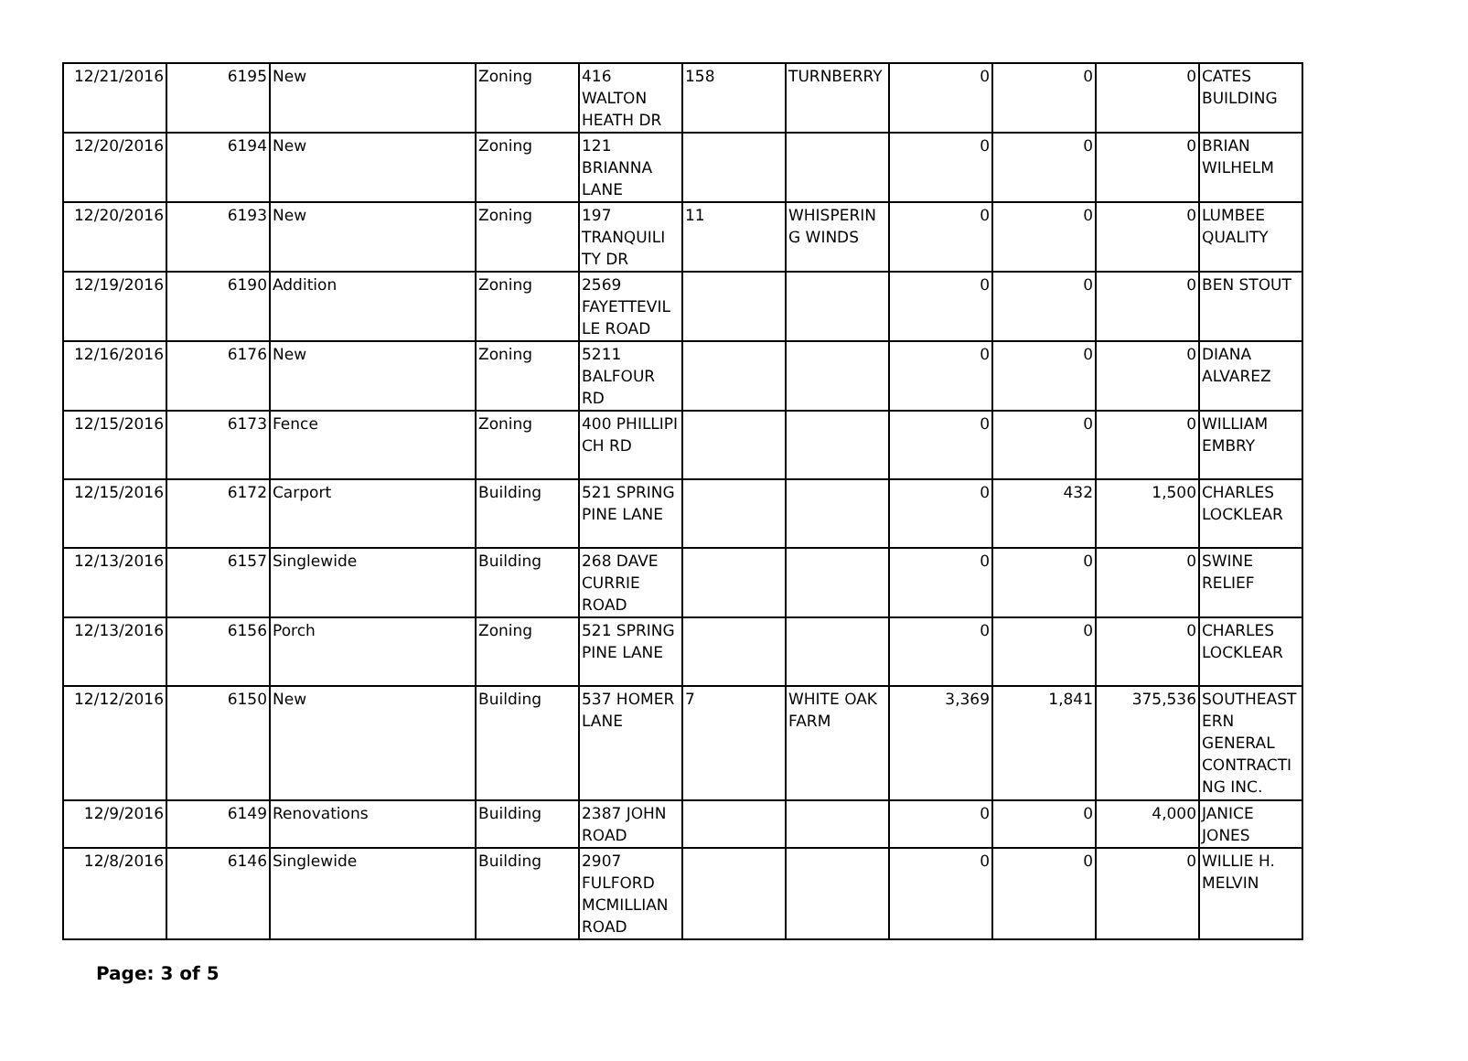| 12/21/2016 | 6195 | New | Zoning | 416 WALTON HEATH DR | 158 | TURNBERRY | 0 | 0 | 0 | CATES BUILDING |
| 12/20/2016 | 6194 | New | Zoning | 121 BRIANNA LANE | | | 0 | 0 | 0 | BRIAN WILHELM |
| 12/20/2016 | 6193 | New | Zoning | 197 TRANQUILI TY DR | 11 | WHISPERIN G WINDS | 0 | 0 | 0 | LUMBEE QUALITY |
| 12/19/2016 | 6190 | Addition | Zoning | 2569 FAYETTEVIL LE ROAD | | | 0 | 0 | 0 | BEN STOUT |
| 12/16/2016 | 6176 | New | Zoning | 5211 BALFOUR RD | | | 0 | 0 | 0 | DIANA ALVAREZ |
| 12/15/2016 | 6173 | Fence | Zoning | 400 PHILLIPI CH RD | | | 0 | 0 | 0 | WILLIAM EMBRY |
| 12/15/2016 | 6172 | Carport | Building | 521 SPRING PINE LANE | | | 0 | 432 | 1,500 | CHARLES LOCKLEAR |
| 12/13/2016 | 6157 | Singlewide | Building | 268 DAVE CURRIE ROAD | | | 0 | 0 | 0 | SWINE RELIEF |
| 12/13/2016 | 6156 | Porch | Zoning | 521 SPRING PINE LANE | | | 0 | 0 | 0 | CHARLES LOCKLEAR |
| 12/12/2016 | 6150 | New | Building | 537 HOMER LANE | 7 | WHITE OAK FARM | 3,369 | 1,841 | 375,536 | SOUTHEAST ERN GENERAL CONTRACTI NG INC. |
| 12/9/2016 | 6149 | Renovations | Building | 2387 JOHN ROAD | | | 0 | 0 | 4,000 | JANICE JONES |
| 12/8/2016 | 6146 | Singlewide | Building | 2907 FULFORD MCMILLIAN ROAD | | | 0 | 0 | 0 | WILLIE H. MELVIN |
Page: 3 of 5